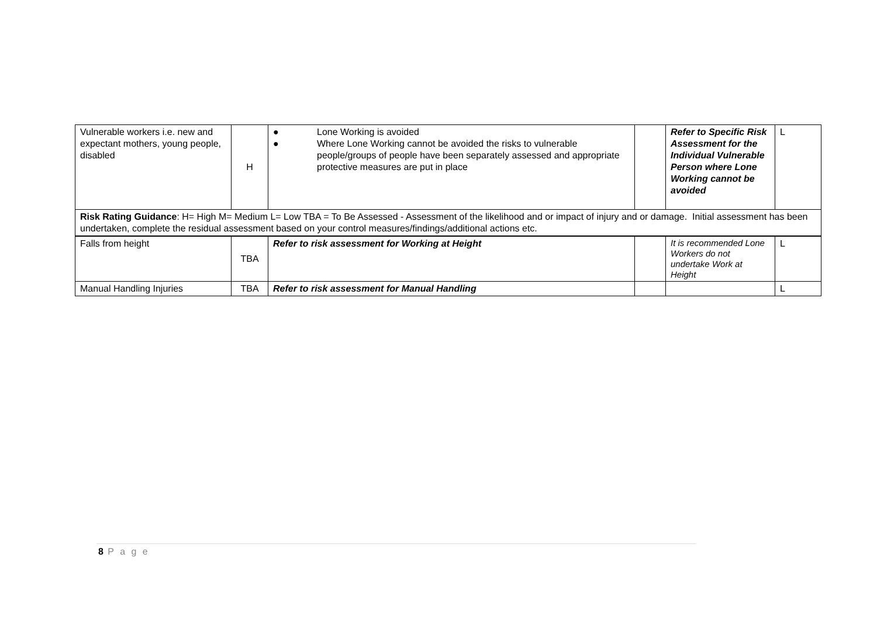| Vulnerable workers i.e. new and expectant mothers, young people, disabled | H | ● Lone Working is avoided ● Where Lone Working cannot be avoided the risks to vulnerable people/groups of people have been separately assessed and appropriate protective measures are put in place | | Refer to Specific Risk Assessment for the Individual Vulnerable Person where Lone Working cannot be avoided | L |
| Risk Rating Guidance : H= High M= Medium L= Low TBA = To Be Assessed - Assessment of the likelihood and or impact of injury and or damage. Initial assessment has been undertaken, complete the residual assessment based on your control measures/findings/additional actions etc. | | | | | |
| Falls from height | TBA | Refer to risk assessment for Working at Height | | It is recommended Lone Workers do not undertake Work at Height | L |
| Manual Handling Injuries | TBA | Refer to risk assessment for Manual Handling | | | L |
8 P a g e